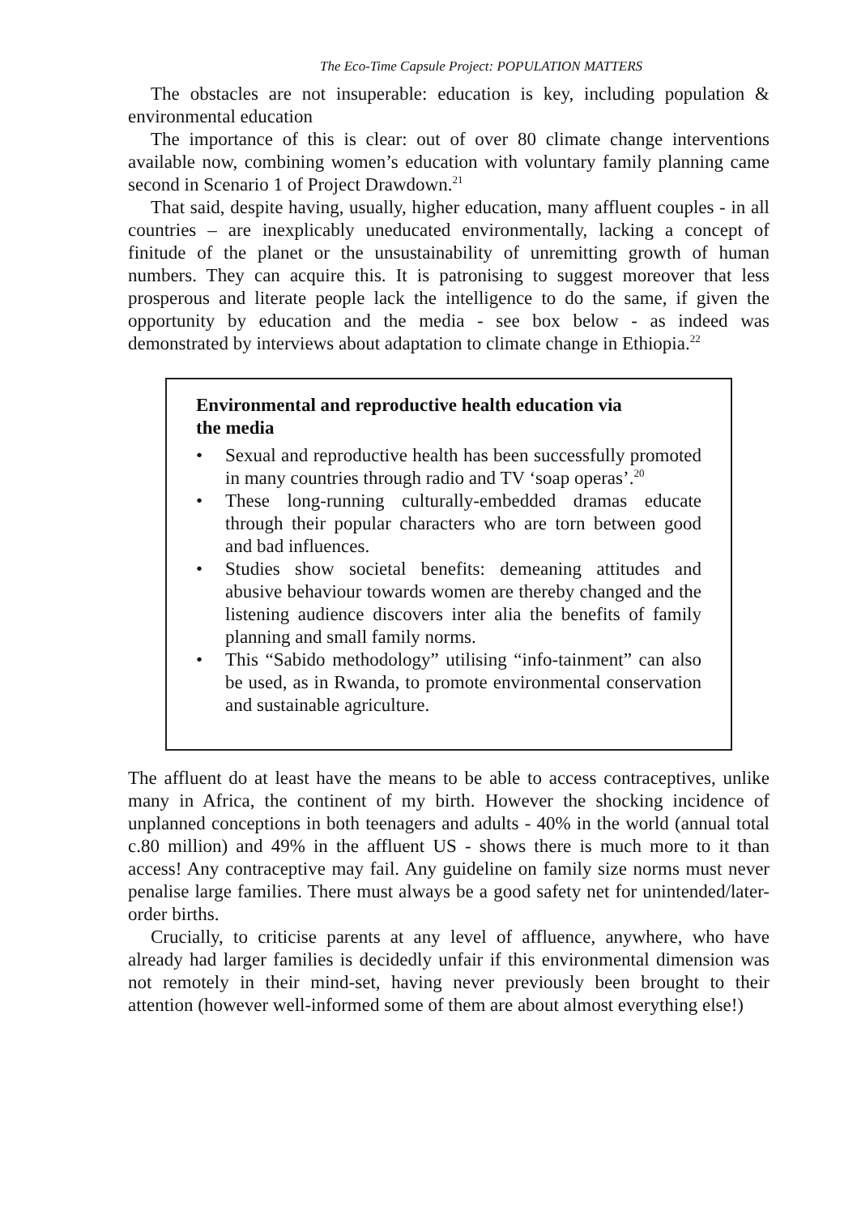The Eco-Time Capsule Project: POPULATION MATTERS
The obstacles are not insuperable: education is key, including population & environmental education
The importance of this is clear: out of over 80 climate change interventions available now, combining women’s education with voluntary family planning came second in Scenario 1 of Project Drawdown.<sup>21</sup>
That said, despite having, usually, higher education, many affluent couples - in all countries – are inexplicably uneducated environmentally, lacking a concept of finitude of the planet or the unsustainability of unremitting growth of human numbers. They can acquire this. It is patronising to suggest moreover that less prosperous and literate people lack the intelligence to do the same, if given the opportunity by education and the media - see box below - as indeed was demonstrated by interviews about adaptation to climate change in Ethiopia.<sup>22</sup>
Environmental and reproductive health education via the media
• Sexual and reproductive health has been successfully promoted in many countries through radio and TV ‘soap operas’.<sup>20</sup>
• These long-running culturally-embedded dramas educate through their popular characters who are torn between good and bad influences.
• Studies show societal benefits: demeaning attitudes and abusive behaviour towards women are thereby changed and the listening audience discovers inter alia the benefits of family planning and small family norms.
• This “Sabido methodology” utilising “info-tainment” can also be used, as in Rwanda, to promote environmental conservation and sustainable agriculture.
The affluent do at least have the means to be able to access contraceptives, unlike many in Africa, the continent of my birth. However the shocking incidence of unplanned conceptions in both teenagers and adults - 40% in the world (annual total c.80 million) and 49% in the affluent US - shows there is much more to it than access! Any contraceptive may fail. Any guideline on family size norms must never penalise large families. There must always be a good safety net for unintended/later-order births.
Crucially, to criticise parents at any level of affluence, anywhere, who have already had larger families is decidedly unfair if this environmental dimension was not remotely in their mind-set, having never previously been brought to their attention (however well-informed some of them are about almost everything else!)